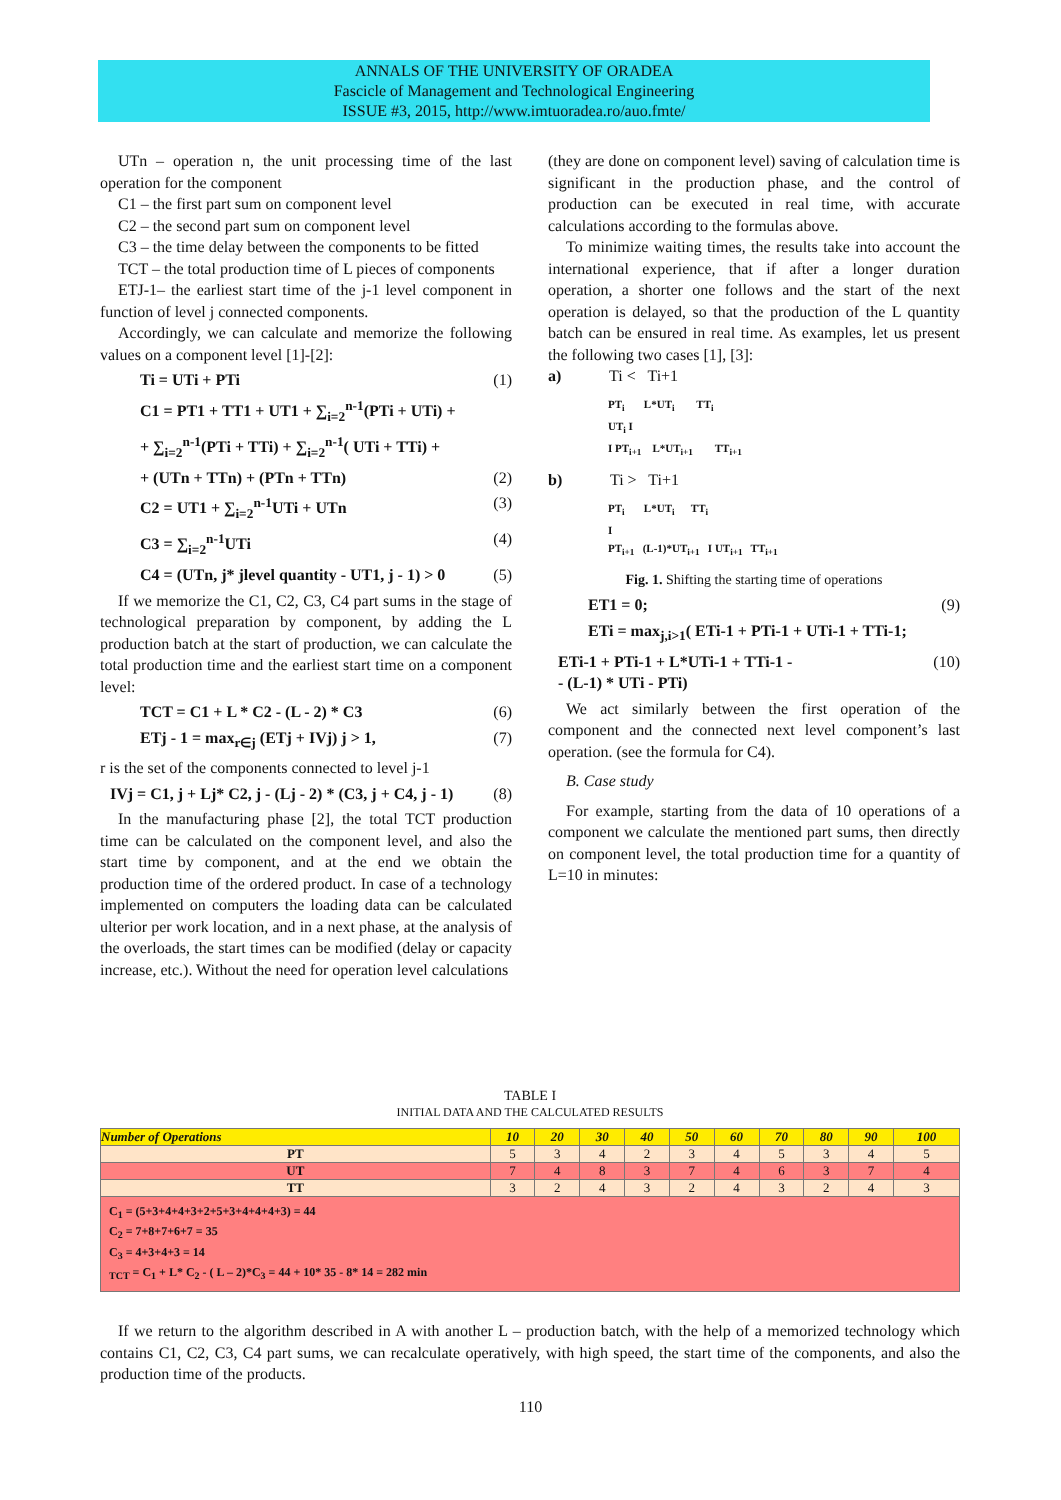ANNALS OF THE UNIVERSITY OF ORADEA
Fascicle of Management and Technological Engineering
ISSUE #3, 2015, http://www.imtuoradea.ro/auo.fmte/
UTn – operation n, the unit processing time of the last operation for the component
C1 – the first part sum on component level
C2 – the second part sum on component level
C3 – the time delay between the components to be fitted
TCT – the total production time of L pieces of components
ETJ-1– the earliest start time of the j-1 level component in function of level j connected components.
Accordingly, we can calculate and memorize the following values on a component level [1]-[2]:
Ti = UTi + PTi (1)
C1 = PT1 + TT1 + UT1 + ∑<sub>i=2</sub><sup>n-1</sup>(PTi + UTi) +
+ ∑<sub>i=2</sub><sup>n-1</sup>(PTi + TTi) + ∑<sub>i=2</sub><sup>n-1</sup>( UTi + TTi) +
+ (UTn + TTn) + (PTn + TTn) (2)
C2 = UT1 + ∑<sub>i=2</sub><sup>n-1</sup>UTi + UTn (3)
C3 = ∑<sub>i=2</sub><sup>n-1</sup>UTi (4)
C4 = (UTn, j* jlevel quantity - UT1, j - 1) > 0 (5)
If we memorize the C1, C2, C3, C4 part sums in the stage of technological preparation by component, by adding the L production batch at the start of production, we can calculate the total production time and the earliest start time on a component level:
TCT = C1 + L * C2 - (L - 2) * C3 (6)
ETj - 1 = max<sub>r∈j</sub> (ETj + IVj) j > 1, (7)
r is the set of the components connected to level j-1
IVj = C1, j + Lj* C2, j - (Lj - 2) * (C3, j + C4, j - 1) (8)
In the manufacturing phase [2], the total TCT production time can be calculated on the component level, and also the start time by component, and at the end we obtain the production time of the ordered product. In case of a technology implemented on computers the loading data can be calculated ulterior per work location, and in a next phase, at the analysis of the overloads, the start times can be modified (delay or capacity increase, etc.). Without the need for operation level calculations
(they are done on component level) saving of calculation time is significant in the production phase, and the control of production can be executed in real time, with accurate calculations according to the formulas above.
To minimize waiting times, the results take into account the international experience, that if after a longer duration operation, a shorter one follows and the start of the next operation is delayed, so that the production of the L quantity batch can be ensured in real time. As examples, let us present the following two cases [1], [3]:
a) Ti < Ti+1
PT<sub>i</sub> L*UT<sub>i</sub> TT<sub>i</sub>
UT<sub>i</sub> I
I PT<sub>i+1</sub> L*UT<sub>i+1</sub> TT<sub>i+1</sub>
b) Ti > Ti+1
PT<sub>i</sub> L*UT<sub>i</sub> TT<sub>i</sub>
I
PT<sub>i+1</sub> (L-1)*UT<sub>i+1</sub> I UT<sub>i+1</sub> TT<sub>i+1</sub>
Fig. 1. Shifting the starting time of operations
ET1 = 0; (9)
ETi = max<sub>j,i>1</sub>( ETi-1 + PTi-1 + UTi-1 + TTi-1;
ETi-1 + PTi-1 + L*UTi-1 + TTi-1 -
- (L-1) * UTi - PTi) (10)
We act similarly between the first operation of the component and the connected next level component’s last operation. (see the formula for C4).
B. Case study
For example, starting from the data of 10 operations of a component we calculate the mentioned part sums, then directly on component level, the total production time for a quantity of L=10 in minutes:
TABLE I
INITIAL DATA AND THE CALCULATED RESULTS
| Number of Operations | 10 | 20 | 30 | 40 | 50 | 60 | 70 | 80 | 90 | 100 |
| --- | --- | --- | --- | --- | --- | --- | --- | --- | --- | --- |
| PT | 5 | 3 | 4 | 2 | 3 | 4 | 5 | 3 | 4 | 5 |
| UT | 7 | 4 | 8 | 3 | 7 | 4 | 6 | 3 | 7 | 4 |
| TT | 3 | 2 | 4 | 3 | 2 | 4 | 3 | 2 | 4 | 3 |
| C<sub>1</sub> = (5+3+4+4+3+2+5+3+4+4+4+3) = 44 C<sub>2</sub> = 7+8+7+6+7 = 35 C<sub>3</sub> = 4+3+4+3 = 14 <sub>TCT</sub> = C<sub>1</sub> + L* C<sub>2</sub> - ( L – 2)*C<sub>3</sub> = 44 + 10* 35 - 8* 14 = 282 min | | | | | | | | | | |
If we return to the algorithm described in A with another L – production batch, with the help of a memorized technology which contains C1, C2, C3, C4 part sums, we can recalculate operatively, with high speed, the start time of the components, and also the production time of the products.
110